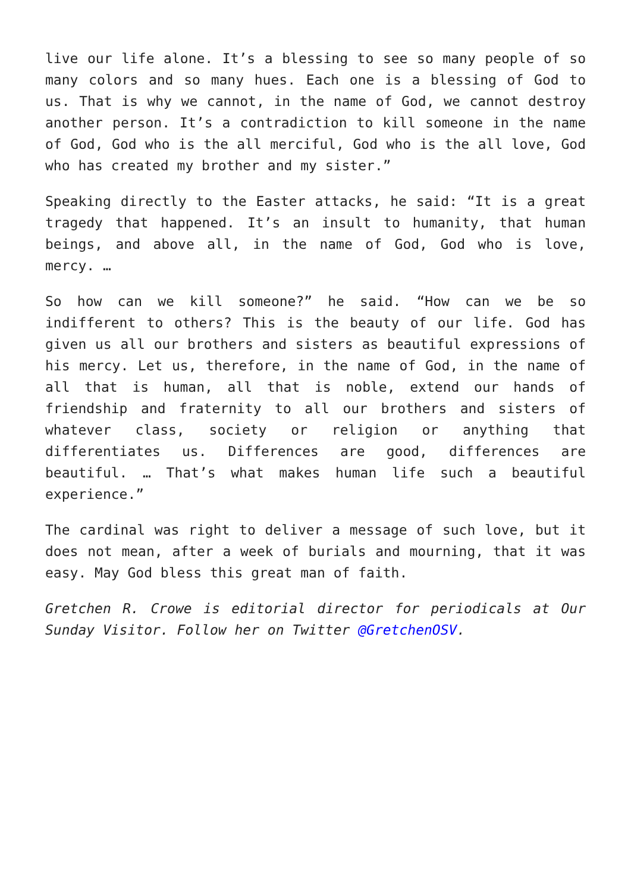live our life alone. It’s a blessing to see so many people of so many colors and so many hues. Each one is a blessing of God to us. That is why we cannot, in the name of God, we cannot destroy another person. It’s a contradiction to kill someone in the name of God, God who is the all merciful, God who is the all love, God who has created my brother and my sister.”
Speaking directly to the Easter attacks, he said: “It is a great tragedy that happened. It’s an insult to humanity, that human beings, and above all, in the name of God, God who is love, mercy. …
So how can we kill someone?” he said. “How can we be so indifferent to others? This is the beauty of our life. God has given us all our brothers and sisters as beautiful expressions of his mercy. Let us, therefore, in the name of God, in the name of all that is human, all that is noble, extend our hands of friendship and fraternity to all our brothers and sisters of whatever class, society or religion or anything that differentiates us. Differences are good, differences are beautiful. … That’s what makes human life such a beautiful experience.”
The cardinal was right to deliver a message of such love, but it does not mean, after a week of burials and mourning, that it was easy. May God bless this great man of faith.
Gretchen R. Crowe is editorial director for periodicals at Our Sunday Visitor. Follow her on Twitter @GretchenOSV.